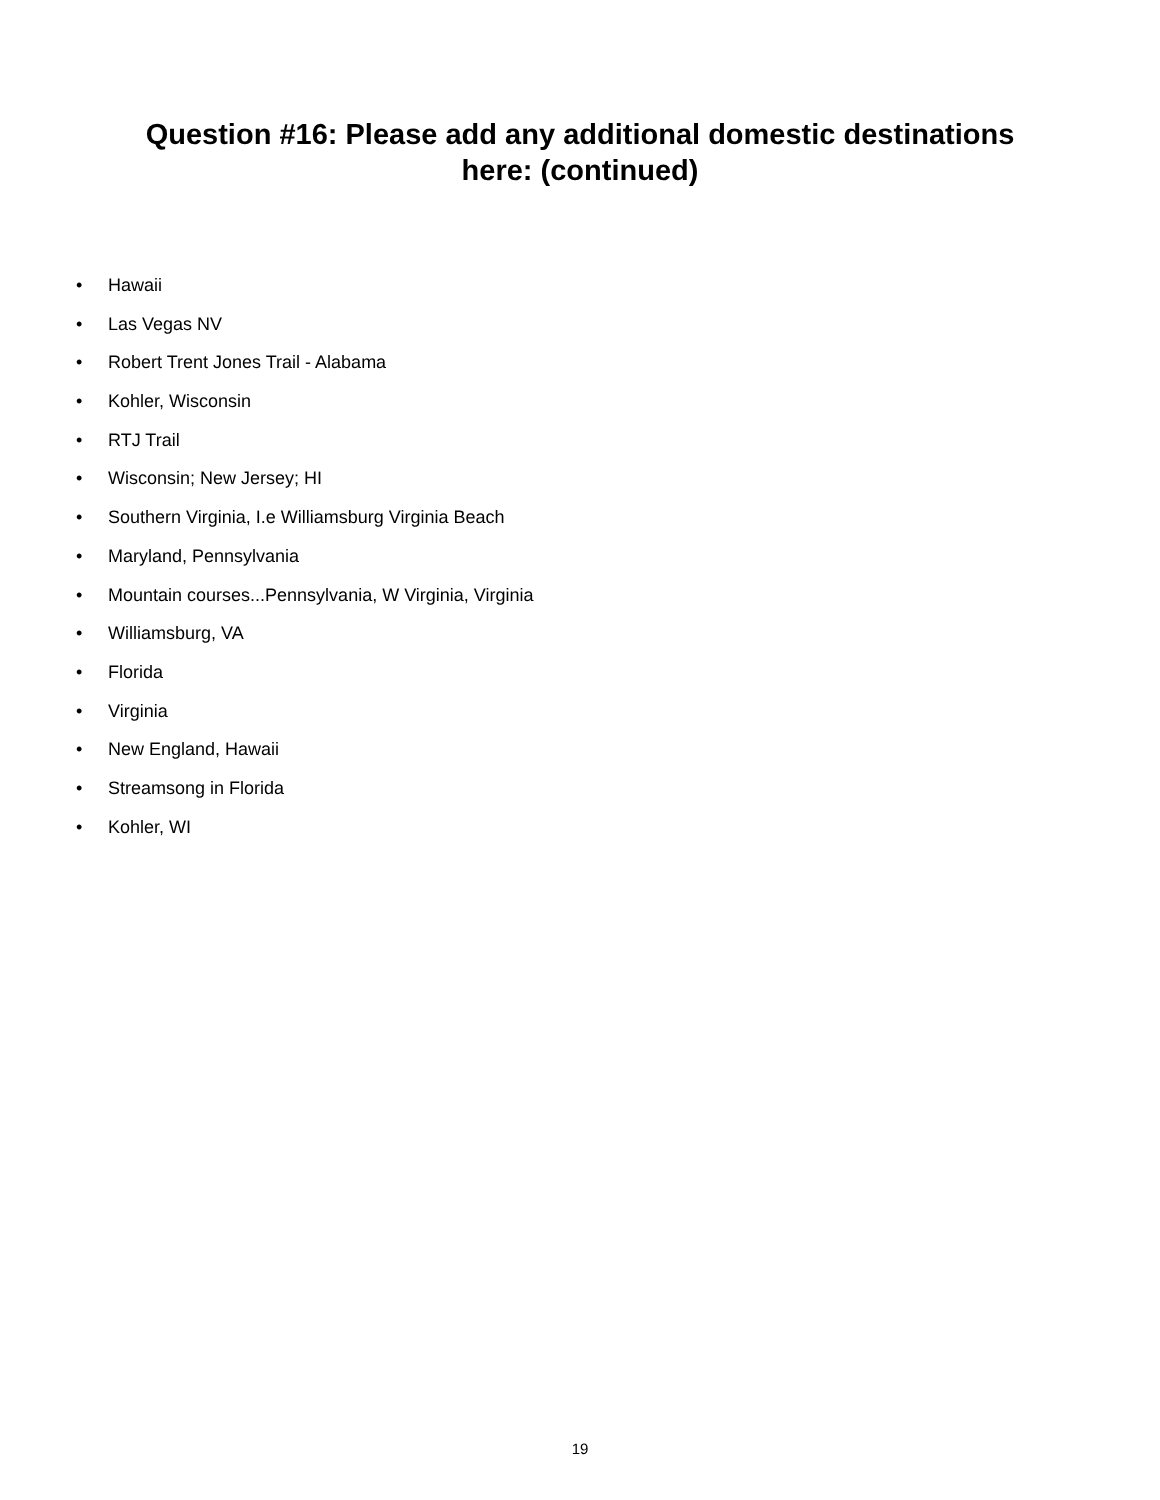Question #16: Please add any additional domestic destinations
here: (continued)
• Hawaii
• Las Vegas NV
• Robert Trent Jones Trail - Alabama
• Kohler, Wisconsin
• RTJ Trail
• Wisconsin; New Jersey; HI
• Southern Virginia, I.e Williamsburg Virginia Beach
• Maryland, Pennsylvania
• Mountain courses...Pennsylvania, W Virginia, Virginia
• Williamsburg, VA
• Florida
• Virginia
• New England, Hawaii
• Streamsong in Florida
• Kohler, WI
19